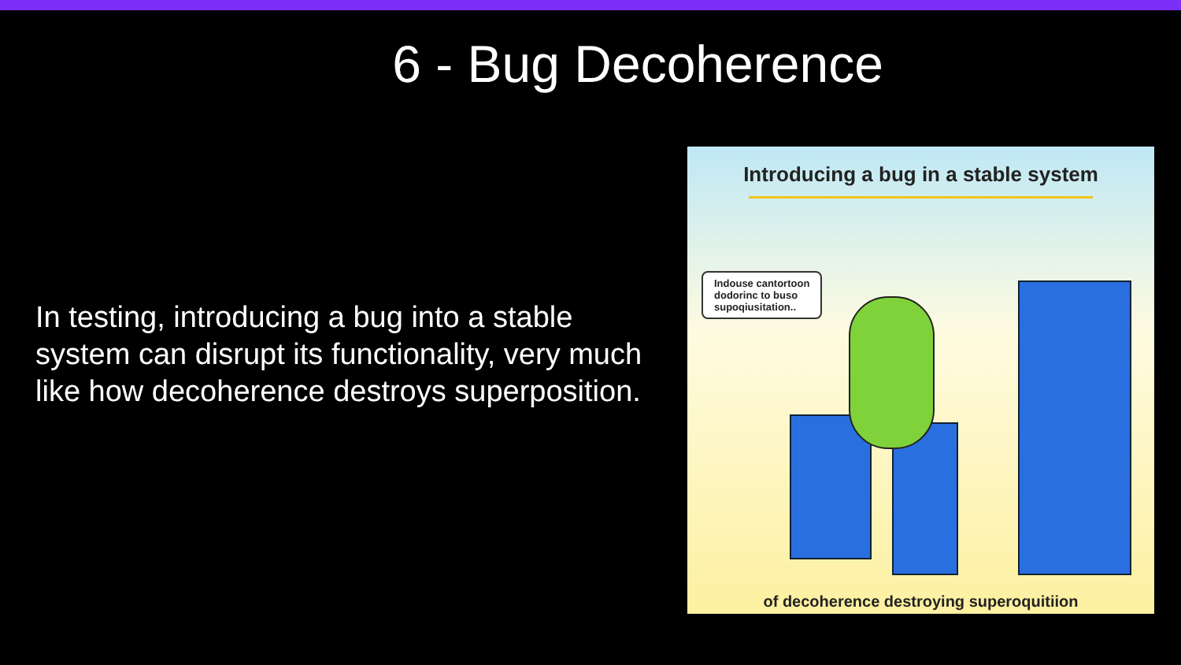6 - Bug Decoherence
In testing, introducing a bug into a stable system can disrupt its functionality, very much like how decoherence destroys superposition.
Introducing a bug in a stable system
Indouse cantortoon
dodorinc to buso
supoqiusitation..
of decoherence destroying superoquitiion